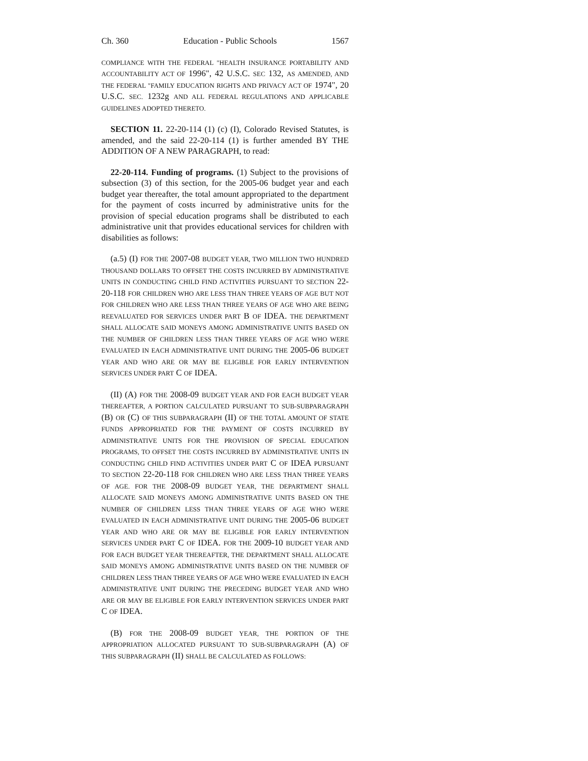Ch. 360 Education - Public Schools 1567
COMPLIANCE WITH THE FEDERAL "HEALTH INSURANCE PORTABILITY AND ACCOUNTABILITY ACT OF 1996", 42 U.S.C. SEC 132, AS AMENDED, AND THE FEDERAL "FAMILY EDUCATION RIGHTS AND PRIVACY ACT OF 1974", 20 U.S.C. SEC. 1232g AND ALL FEDERAL REGULATIONS AND APPLICABLE GUIDELINES ADOPTED THERETO.
SECTION 11. 22-20-114 (1) (c) (I), Colorado Revised Statutes, is amended, and the said 22-20-114 (1) is further amended BY THE ADDITION OF A NEW PARAGRAPH, to read:
22-20-114. Funding of programs. (1) Subject to the provisions of subsection (3) of this section, for the 2005-06 budget year and each budget year thereafter, the total amount appropriated to the department for the payment of costs incurred by administrative units for the provision of special education programs shall be distributed to each administrative unit that provides educational services for children with disabilities as follows:
(a.5) (I) FOR THE 2007-08 BUDGET YEAR, TWO MILLION TWO HUNDRED THOUSAND DOLLARS TO OFFSET THE COSTS INCURRED BY ADMINISTRATIVE UNITS IN CONDUCTING CHILD FIND ACTIVITIES PURSUANT TO SECTION 22-20-118 FOR CHILDREN WHO ARE LESS THAN THREE YEARS OF AGE BUT NOT FOR CHILDREN WHO ARE LESS THAN THREE YEARS OF AGE WHO ARE BEING REEVALUATED FOR SERVICES UNDER PART B OF IDEA. THE DEPARTMENT SHALL ALLOCATE SAID MONEYS AMONG ADMINISTRATIVE UNITS BASED ON THE NUMBER OF CHILDREN LESS THAN THREE YEARS OF AGE WHO WERE EVALUATED IN EACH ADMINISTRATIVE UNIT DURING THE 2005-06 BUDGET YEAR AND WHO ARE OR MAY BE ELIGIBLE FOR EARLY INTERVENTION SERVICES UNDER PART C OF IDEA.
(II) (A) FOR THE 2008-09 BUDGET YEAR AND FOR EACH BUDGET YEAR THEREAFTER, A PORTION CALCULATED PURSUANT TO SUB-SUBPARAGRAPH (B) OR (C) OF THIS SUBPARAGRAPH (II) OF THE TOTAL AMOUNT OF STATE FUNDS APPROPRIATED FOR THE PAYMENT OF COSTS INCURRED BY ADMINISTRATIVE UNITS FOR THE PROVISION OF SPECIAL EDUCATION PROGRAMS, TO OFFSET THE COSTS INCURRED BY ADMINISTRATIVE UNITS IN CONDUCTING CHILD FIND ACTIVITIES UNDER PART C OF IDEA PURSUANT TO SECTION 22-20-118 FOR CHILDREN WHO ARE LESS THAN THREE YEARS OF AGE. FOR THE 2008-09 BUDGET YEAR, THE DEPARTMENT SHALL ALLOCATE SAID MONEYS AMONG ADMINISTRATIVE UNITS BASED ON THE NUMBER OF CHILDREN LESS THAN THREE YEARS OF AGE WHO WERE EVALUATED IN EACH ADMINISTRATIVE UNIT DURING THE 2005-06 BUDGET YEAR AND WHO ARE OR MAY BE ELIGIBLE FOR EARLY INTERVENTION SERVICES UNDER PART C OF IDEA. FOR THE 2009-10 BUDGET YEAR AND FOR EACH BUDGET YEAR THEREAFTER, THE DEPARTMENT SHALL ALLOCATE SAID MONEYS AMONG ADMINISTRATIVE UNITS BASED ON THE NUMBER OF CHILDREN LESS THAN THREE YEARS OF AGE WHO WERE EVALUATED IN EACH ADMINISTRATIVE UNIT DURING THE PRECEDING BUDGET YEAR AND WHO ARE OR MAY BE ELIGIBLE FOR EARLY INTERVENTION SERVICES UNDER PART C OF IDEA.
(B) FOR THE 2008-09 BUDGET YEAR, THE PORTION OF THE APPROPRIATION ALLOCATED PURSUANT TO SUB-SUBPARAGRAPH (A) OF THIS SUBPARAGRAPH (II) SHALL BE CALCULATED AS FOLLOWS: